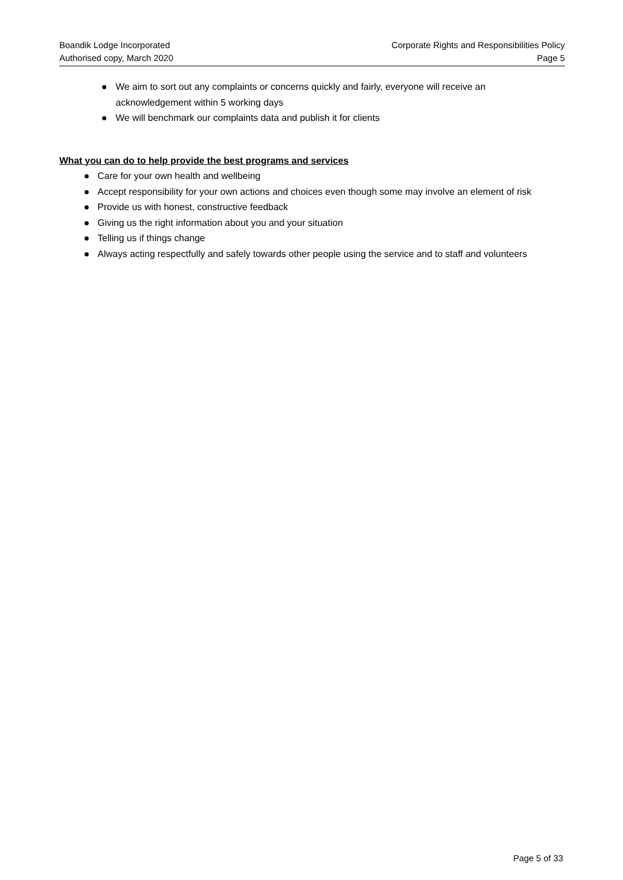Boandik Lodge Incorporated
Authorised copy, March 2020
Corporate Rights and Responsibilities Policy
Page 5
We aim to sort out any complaints or concerns quickly and fairly, everyone will receive an acknowledgement within 5 working days
We will benchmark our complaints data and publish it for clients
What you can do to help provide the best programs and services
Care for your own health and wellbeing
Accept responsibility for your own actions and choices even though some may involve an element of risk
Provide us with honest, constructive feedback
Giving us the right information about you and your situation
Telling us if things change
Always acting respectfully and safely towards other people using the service and to staff and volunteers
Page 5 of 33